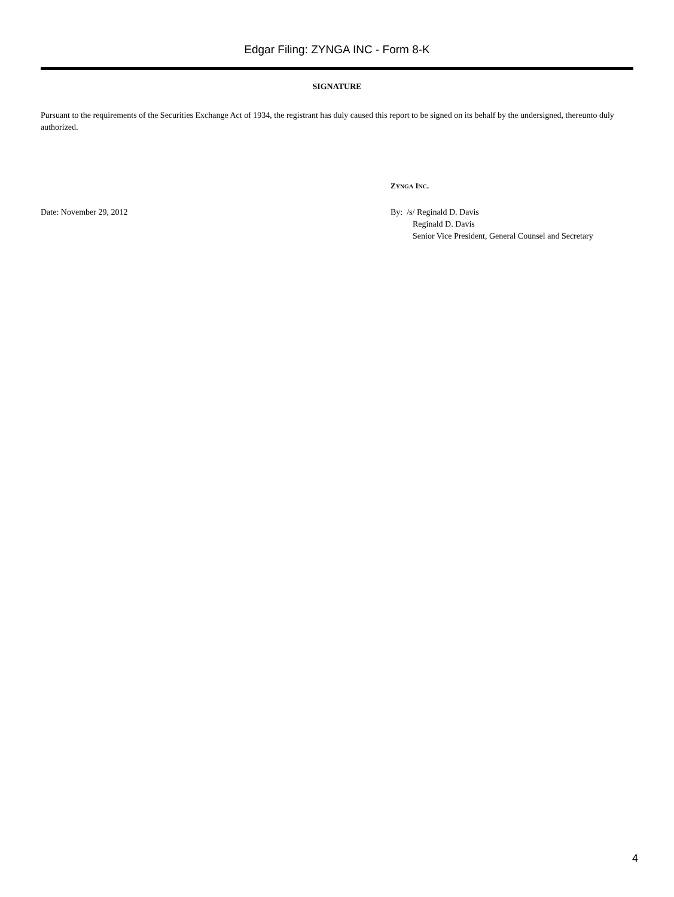Edgar Filing: ZYNGA INC - Form 8-K
SIGNATURE
Pursuant to the requirements of the Securities Exchange Act of 1934, the registrant has duly caused this report to be signed on its behalf by the undersigned, thereunto duly authorized.
ZYNGA INC.
Date: November 29, 2012 By: /s/ Reginald D. Davis
Reginald D. Davis
Senior Vice President, General Counsel and Secretary
4